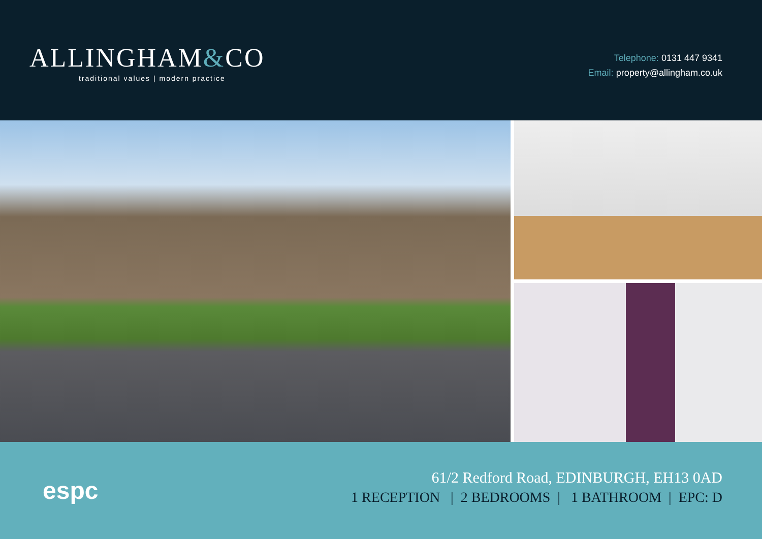ALLINGHAM&CO
traditional values | modern practice
Telephone: 0131 447 9341
Email: property@allingham.co.uk
espc
61/2 Redford Road, EDINBURGH, EH13 0AD
1 RECEPTION | 2 BEDROOMS | 1 BATHROOM | EPC: D